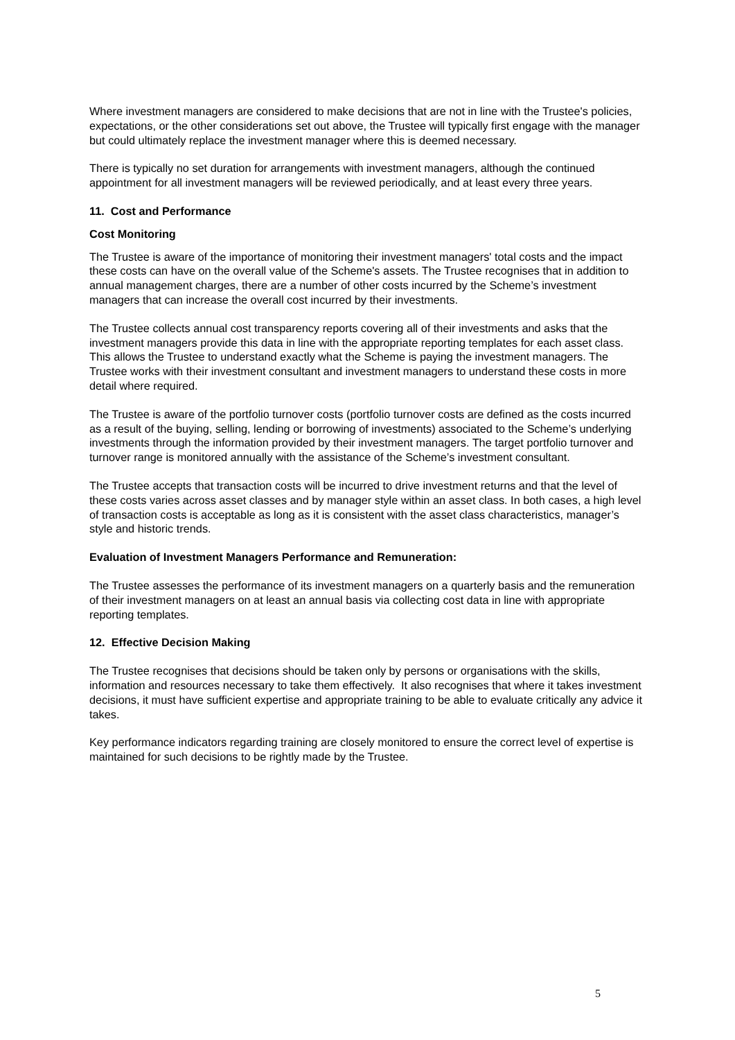Where investment managers are considered to make decisions that are not in line with the Trustee's policies, expectations, or the other considerations set out above, the Trustee will typically first engage with the manager but could ultimately replace the investment manager where this is deemed necessary.
There is typically no set duration for arrangements with investment managers, although the continued appointment for all investment managers will be reviewed periodically, and at least every three years.
11. Cost and Performance
Cost Monitoring
The Trustee is aware of the importance of monitoring their investment managers' total costs and the impact these costs can have on the overall value of the Scheme's assets. The Trustee recognises that in addition to annual management charges, there are a number of other costs incurred by the Scheme’s investment managers that can increase the overall cost incurred by their investments.
The Trustee collects annual cost transparency reports covering all of their investments and asks that the investment managers provide this data in line with the appropriate reporting templates for each asset class. This allows the Trustee to understand exactly what the Scheme is paying the investment managers. The Trustee works with their investment consultant and investment managers to understand these costs in more detail where required.
The Trustee is aware of the portfolio turnover costs (portfolio turnover costs are defined as the costs incurred as a result of the buying, selling, lending or borrowing of investments) associated to the Scheme’s underlying investments through the information provided by their investment managers. The target portfolio turnover and turnover range is monitored annually with the assistance of the Scheme’s investment consultant.
The Trustee accepts that transaction costs will be incurred to drive investment returns and that the level of these costs varies across asset classes and by manager style within an asset class. In both cases, a high level of transaction costs is acceptable as long as it is consistent with the asset class characteristics, manager’s style and historic trends.
Evaluation of Investment Managers Performance and Remuneration:
The Trustee assesses the performance of its investment managers on a quarterly basis and the remuneration of their investment managers on at least an annual basis via collecting cost data in line with appropriate reporting templates.
12. Effective Decision Making
The Trustee recognises that decisions should be taken only by persons or organisations with the skills, information and resources necessary to take them effectively. It also recognises that where it takes investment decisions, it must have sufficient expertise and appropriate training to be able to evaluate critically any advice it takes.
Key performance indicators regarding training are closely monitored to ensure the correct level of expertise is maintained for such decisions to be rightly made by the Trustee.
5